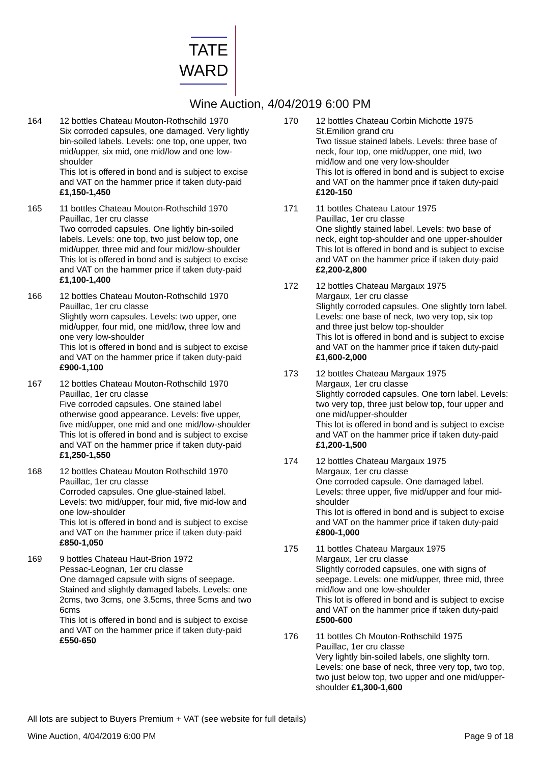TATE
WARD
Wine Auction, 4/04/2019 6:00 PM
164 12 bottles Chateau Mouton-Rothschild 1970
Six corroded capsules, one damaged. Very lightly bin-soiled labels. Levels: one top, one upper, two mid/upper, six mid, one mid/low and one low-shoulder
This lot is offered in bond and is subject to excise and VAT on the hammer price if taken duty-paid £1,150-1,450
165 11 bottles Chateau Mouton-Rothschild 1970
Pauillac, 1er cru classe
Two corroded capsules. One lightly bin-soiled labels. Levels: one top, two just below top, one mid/upper, three mid and four mid/low-shoulder
This lot is offered in bond and is subject to excise and VAT on the hammer price if taken duty-paid £1,100-1,400
166 12 bottles Chateau Mouton-Rothschild 1970
Pauillac, 1er cru classe
Slightly worn capsules. Levels: two upper, one mid/upper, four mid, one mid/low, three low and one very low-shoulder
This lot is offered in bond and is subject to excise and VAT on the hammer price if taken duty-paid £900-1,100
167 12 bottles Chateau Mouton-Rothschild 1970
Pauillac, 1er cru classe
Five corroded capsules. One stained label otherwise good appearance. Levels: five upper, five mid/upper, one mid and one mid/low-shoulder
This lot is offered in bond and is subject to excise and VAT on the hammer price if taken duty-paid £1,250-1,550
168 12 bottles Chateau Mouton Rothschild 1970
Pauillac, 1er cru classe
Corroded capsules. One glue-stained label. Levels: two mid/upper, four mid, five mid-low and one low-shoulder
This lot is offered in bond and is subject to excise and VAT on the hammer price if taken duty-paid £850-1,050
169 9 bottles Chateau Haut-Brion 1972
Pessac-Leognan, 1er cru classe
One damaged capsule with signs of seepage. Stained and slightly damaged labels. Levels: one 2cms, two 3cms, one 3.5cms, three 5cms and two 6cms
This lot is offered in bond and is subject to excise and VAT on the hammer price if taken duty-paid £550-650
170 12 bottles Chateau Corbin Michotte 1975
St.Emilion grand cru
Two tissue stained labels. Levels: three base of neck, four top, one mid/upper, one mid, two mid/low and one very low-shoulder
This lot is offered in bond and is subject to excise and VAT on the hammer price if taken duty-paid £120-150
171 11 bottles Chateau Latour 1975
Pauillac, 1er cru classe
One slightly stained label. Levels: two base of neck, eight top-shoulder and one upper-shoulder
This lot is offered in bond and is subject to excise and VAT on the hammer price if taken duty-paid £2,200-2,800
172 12 bottles Chateau Margaux 1975
Margaux, 1er cru classe
Slightly corroded capsules. One slightly torn label. Levels: one base of neck, two very top, six top and three just below top-shoulder
This lot is offered in bond and is subject to excise and VAT on the hammer price if taken duty-paid £1,600-2,000
173 12 bottles Chateau Margaux 1975
Margaux, 1er cru classe
Slightly corroded capsules. One torn label. Levels: two very top, three just below top, four upper and one mid/upper-shoulder
This lot is offered in bond and is subject to excise and VAT on the hammer price if taken duty-paid £1,200-1,500
174 12 bottles Chateau Margaux 1975
Margaux, 1er cru classe
One corroded capsule. One damaged label. Levels: three upper, five mid/upper and four mid-shoulder
This lot is offered in bond and is subject to excise and VAT on the hammer price if taken duty-paid £800-1,000
175 11 bottles Chateau Margaux 1975
Margaux, 1er cru classe
Slightly corroded capsules, one with signs of seepage. Levels: one mid/upper, three mid, three mid/low and one low-shoulder
This lot is offered in bond and is subject to excise and VAT on the hammer price if taken duty-paid £500-600
176 11 bottles Ch Mouton-Rothschild 1975
Pauillac, 1er cru classe
Very lightly bin-soiled labels, one slighlty torn. Levels: one base of neck, three very top, two top, two just below top, two upper and one mid/upper-shoulder £1,300-1,600
All lots are subject to Buyers Premium + VAT (see website for full details)
Wine Auction, 4/04/2019 6:00 PM Page 9 of 18